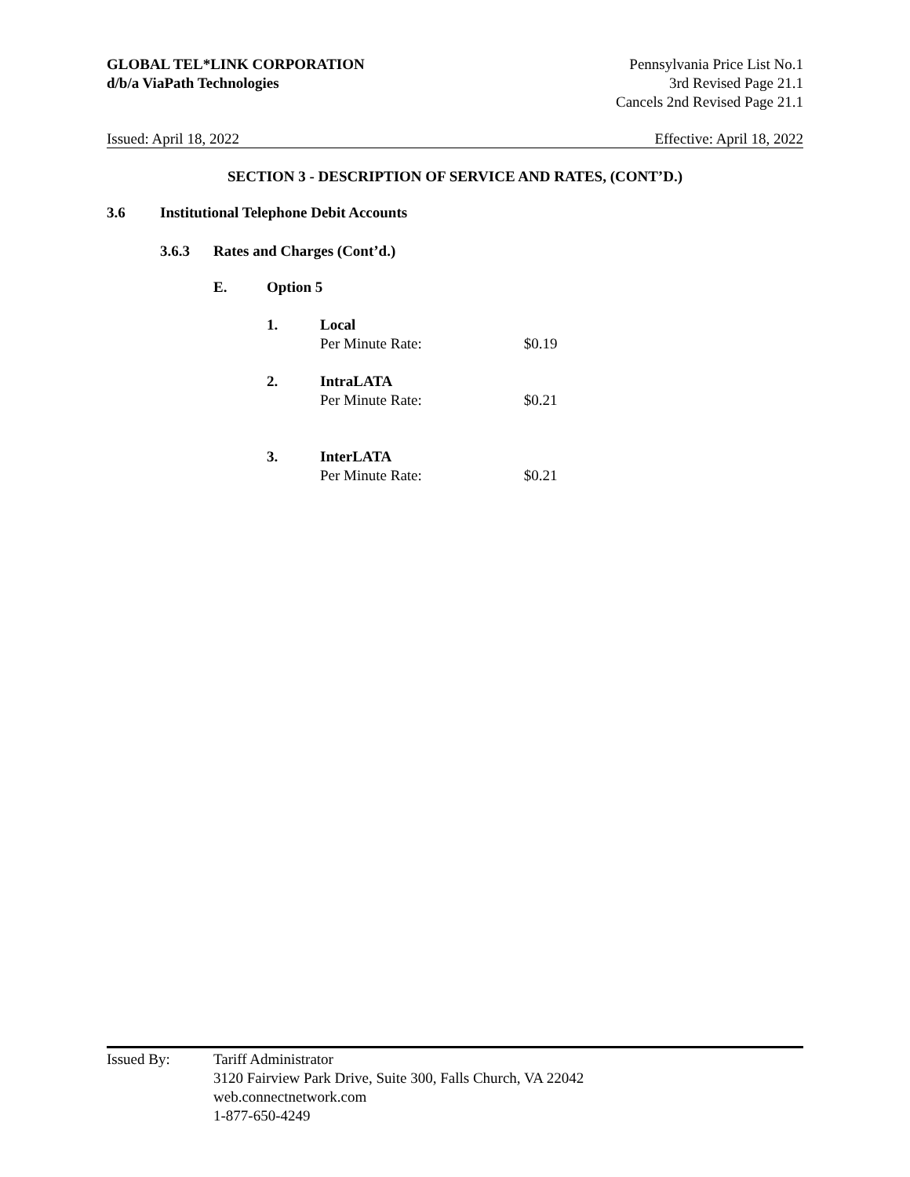GLOBAL TEL*LINK CORPORATION
d/b/a ViaPath Technologies
Pennsylvania Price List No.1
3rd Revised Page 21.1
Cancels 2nd Revised Page 21.1
Issued: April 18, 2022 Effective: April 18, 2022
SECTION 3 - DESCRIPTION OF SERVICE AND RATES, (CONT’D.)
3.6 Institutional Telephone Debit Accounts
3.6.3 Rates and Charges (Cont’d.)
E. Option 5
1. Local
Per Minute Rate: $0.19
2. IntraLATA
Per Minute Rate: $0.21
3. InterLATA
Per Minute Rate: $0.21
Issued By: Tariff Administrator
3120 Fairview Park Drive, Suite 300, Falls Church, VA 22042
web.connectnetwork.com
1-877-650-4249